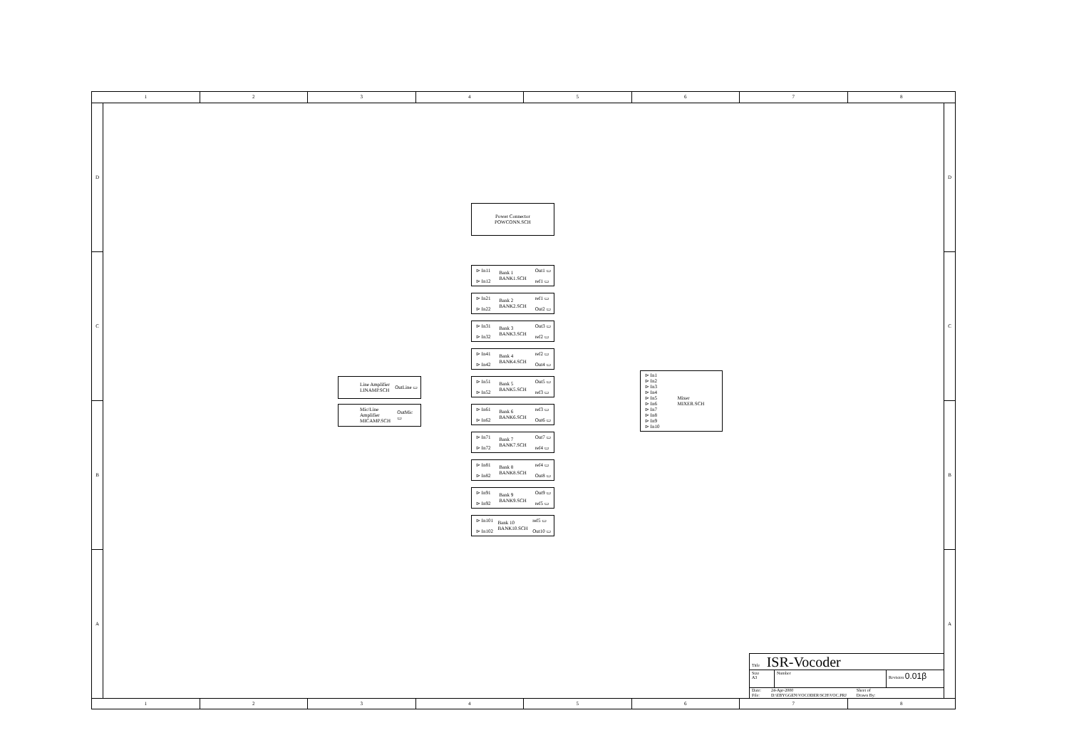1 2 3 4 5 6 7 8
D
C
B
A
Line Amplifier
LINAMP.SCH OutLine ▭
Mic/Line Amplifier
MICAMP.SCH OutMic ▭
Power Connector
POWCONN.SCH
⊳ In11
⊳ In12
Bank 1
BANK1.SCH
Out1 ▭
ref1 ▭
⊳ In21
⊳ In22
Bank 2
BANK2.SCH
ref1 ▭
Out2 ▭
⊳ In31
⊳ In32
Bank 3
BANK3.SCH
Out3 ▭
ref2 ▭
⊳ In41
⊳ In42
Bank 4
BANK4.SCH
ref2 ▭
Out4 ▭
⊳ In51
⊳ In52
Bank 5
BANK5.SCH
Out5 ▭
ref3 ▭
⊳ In61
⊳ In62
Bank 6
BANK6.SCH
ref3 ▭
Out6 ▭
⊳ In71
⊳ In72
Bank 7
BANK7.SCH
Out7 ▭
ref4 ▭
⊳ In81
⊳ In82
Bank 8
BANK8.SCH
ref4 ▭
Out8 ▭
⊳ In91
⊳ In92
Bank 9
BANK9.SCH
Out9 ▭
ref5 ▭
⊳ In101
⊳ In102
Bank 10
BANK10.SCH
ref5 ▭
Out10 ▭
⊳ In1
⊳ In2
⊳ In3
⊳ In4
⊳ In5
⊳ In6
⊳ In7
⊳ In8
⊳ In9
⊳ In10
Mixer
MIXER.SCH
Title ISR-Vocoder
Size
A3
Number Revision 0.01β
Date:
File: 24-Apr-2000
D:\EBYGGEN\VOCODER\SCH\VOC.PRJ Sheet of
Drawn By:
D
C
B
A
1 2 3 4 5 6 7 8